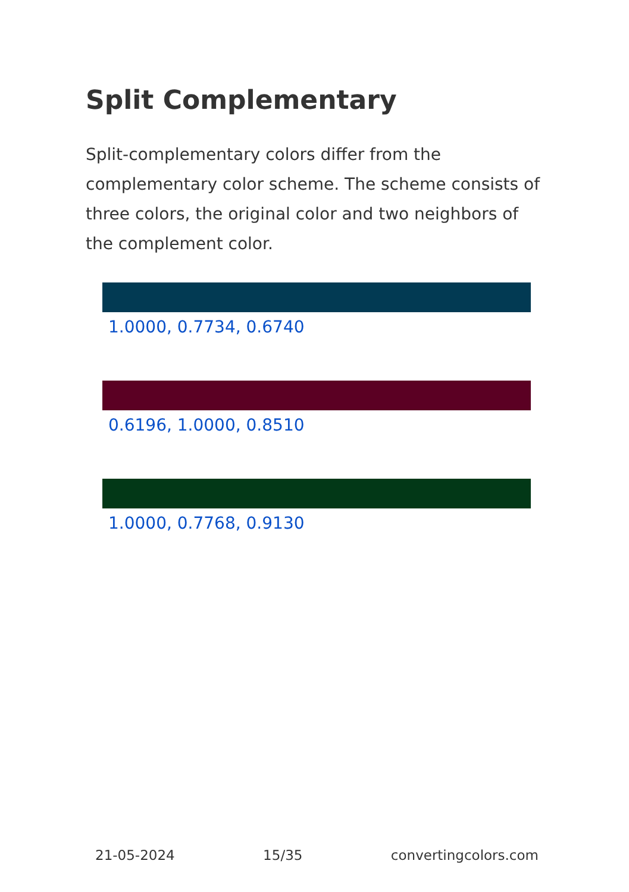Split Complementary
Split-complementary colors differ from the complementary color scheme. The scheme consists of three colors, the original color and two neighbors of the complement color.
1.0000, 0.7734, 0.6740
0.6196, 1.0000, 0.8510
1.0000, 0.7768, 0.9130
21-05-2024 15/35 convertingcolors.com